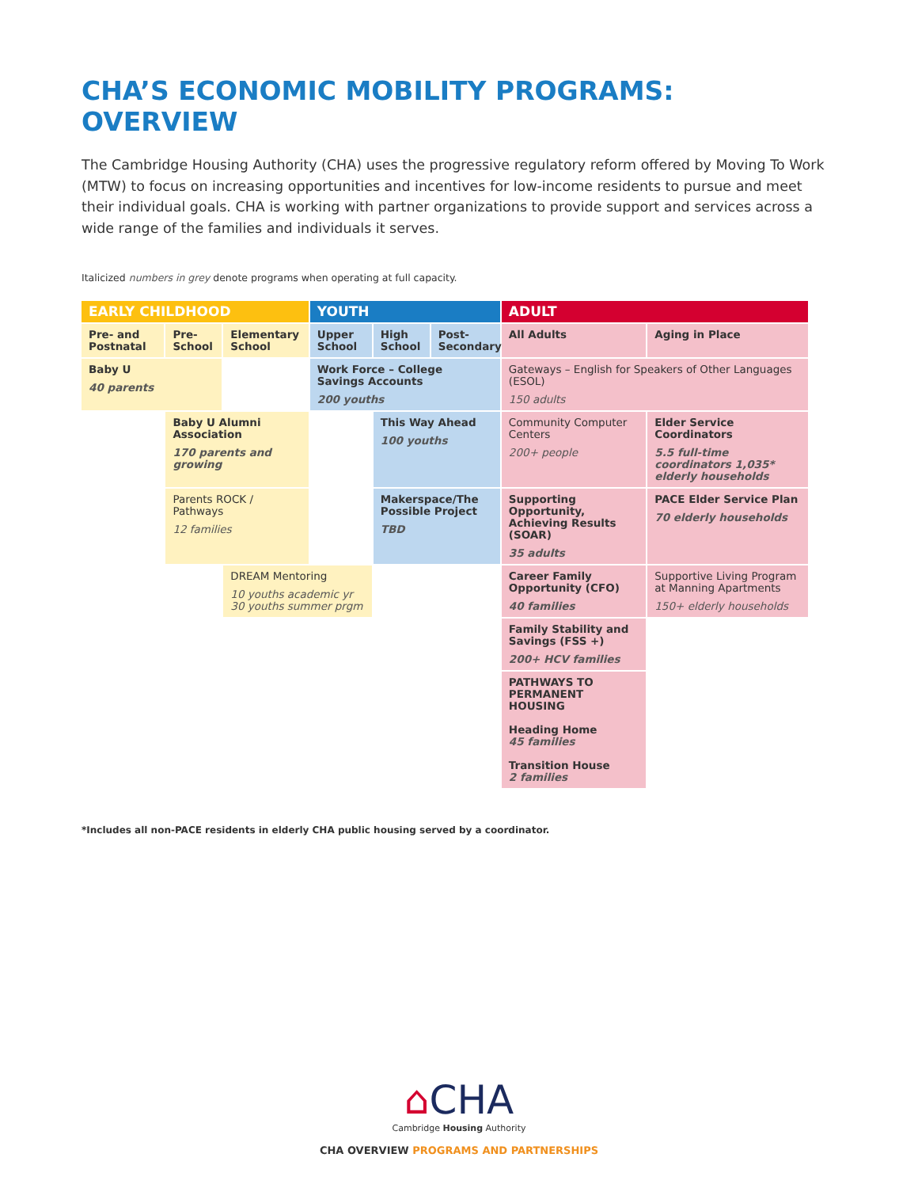CHA’S ECONOMIC MOBILITY PROGRAMS: OVERVIEW
The Cambridge Housing Authority (CHA) uses the progressive regulatory reform offered by Moving To Work (MTW) to focus on increasing opportunities and incentives for low-income residents to pursue and meet their individual goals. CHA is working with partner organizations to provide support and services across a wide range of the families and individuals it serves.
Italicized numbers in grey denote programs when operating at full capacity.
| EARLY CHILDHOOD | | | YOUTH | | | ADULT | |
| --- | --- | --- | --- | --- | --- | --- | --- |
| Pre- and Postnatal | Pre-School | Elementary School | Upper School | High School | Post-Secondary | All Adults | Aging in Place |
| Baby U 40 parents | | | Work Force – College Savings Accounts 200 youths | | | Gateways – English for Speakers of Other Languages (ESOL) 150 adults | |
| | Baby U Alumni Association 170 parents and growing | | | This Way Ahead 100 youths | | Community Computer Centers 200+ people | Elder Service Coordinators 5.5 full-time coordinators 1,035* elderly households |
| | Parents ROCK / Pathways 12 families | | | Makerspace/The Possible Project TBD | | Supporting Opportunity, Achieving Results (SOAR) 35 adults | PACE Elder Service Plan 70 elderly households |
| | | DREAM Mentoring 10 youths academic yr 30 youths summer prgm | | | | Career Family Opportunity (CFO) 40 families | Supportive Living Program at Manning Apartments 150+ elderly households |
| | | | | | | Family Stability and Savings (FSS +) 200+ HCV families | |
| | | | | | | PATHWAYS TO PERMANENT HOUSING Heading Home 45 families Transition House 2 families | |
*Includes all non-PACE residents in elderly CHA public housing served by a coordinator.
⌂CHA
Cambridge Housing Authority
CHA OVERVIEW PROGRAMS AND PARTNERSHIPS